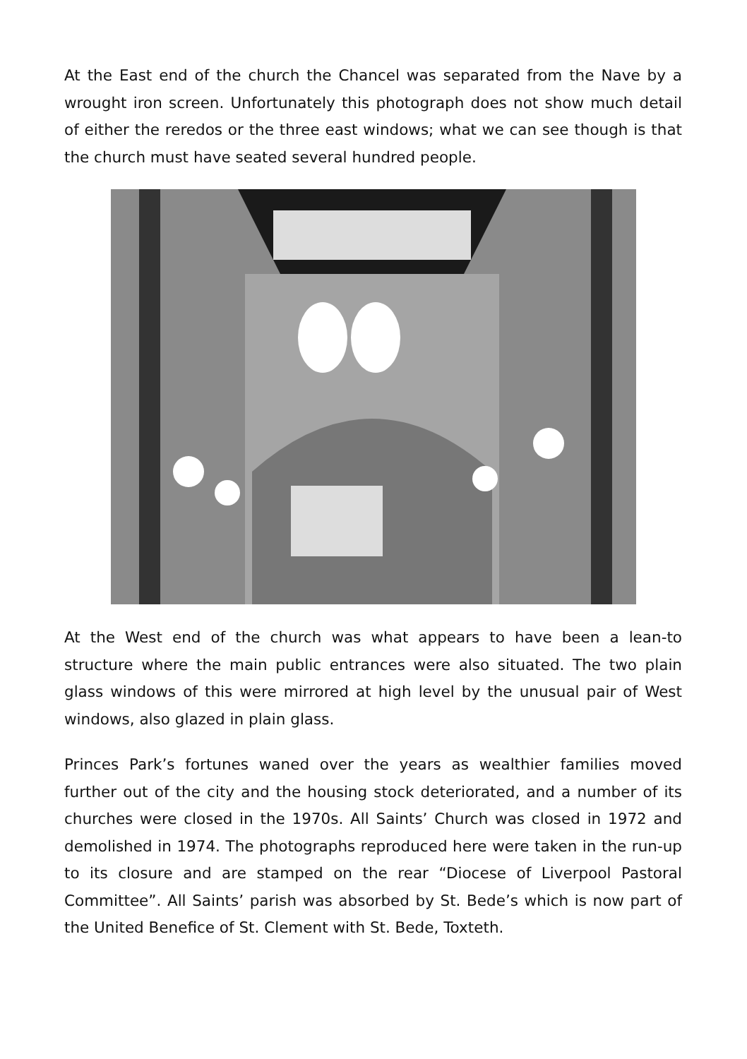At the East end of the church the Chancel was separated from the Nave by a wrought iron screen. Unfortunately this photograph does not show much detail of either the reredos or the three east windows; what we can see though is that the church must have seated several hundred people.
At the West end of the church was what appears to have been a lean-to structure where the main public entrances were also situated. The two plain glass windows of this were mirrored at high level by the unusual pair of West windows, also glazed in plain glass.
Princes Park’s fortunes waned over the years as wealthier families moved further out of the city and the housing stock deteriorated, and a number of its churches were closed in the 1970s. All Saints’ Church was closed in 1972 and demolished in 1974. The photographs reproduced here were taken in the run-up to its closure and are stamped on the rear “Diocese of Liverpool Pastoral Committee”. All Saints’ parish was absorbed by St. Bede’s which is now part of the United Benefice of St. Clement with St. Bede, Toxteth.